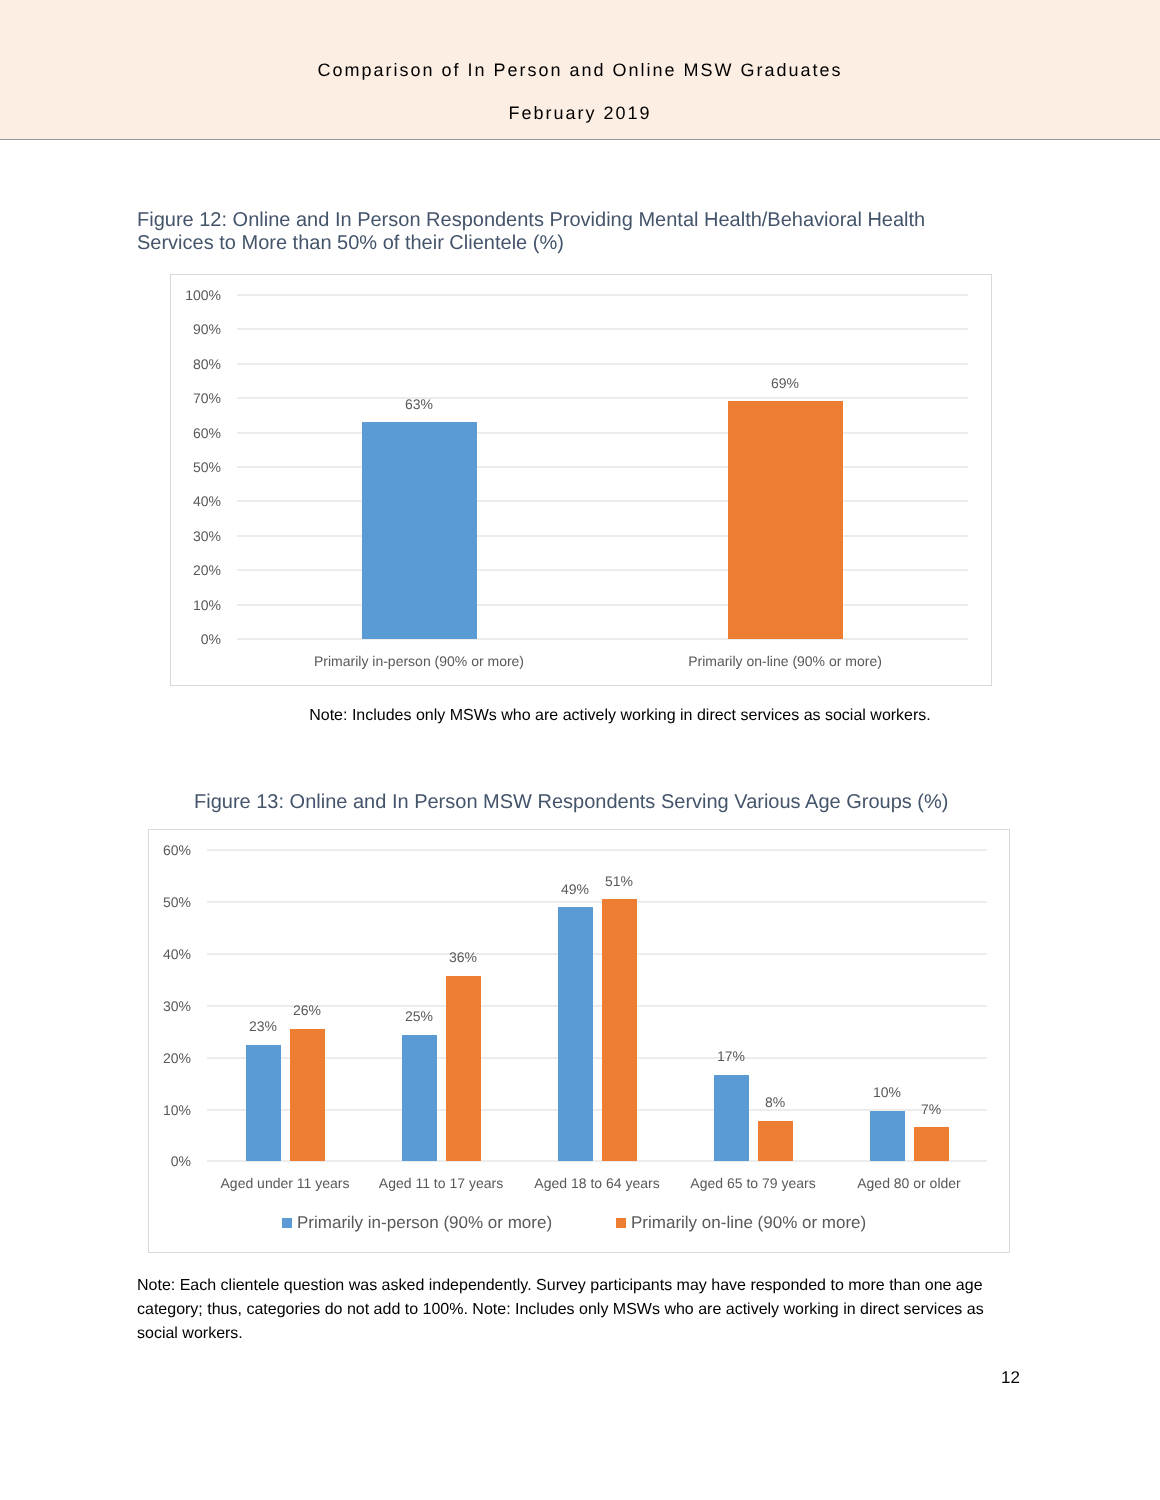Comparison of In Person and Online MSW Graduates
February 2019
Figure 12: Online and In Person Respondents Providing Mental Health/Behavioral Health Services to More than 50% of their Clientele (%)
100%
90%
80%
70%
60%
50%
40%
30%
20%
10%
0%
63%
69%
Primarily in-person (90% or more)
Primarily on-line (90% or more)
Note: Includes only MSWs who are actively working in direct services as social workers.
Figure 13: Online and In Person MSW Respondents Serving Various Age Groups (%)
60%
50%
40%
30%
20%
10%
0%
23%
26%
25%
36%
49%
51%
17%
8%
10%
7%
Aged under 11 years
Aged 11 to 17 years
Aged 18 to 64 years
Aged 65 to 79 years
Aged 80 or older
Primarily in-person (90% or more)
Primarily on-line (90% or more)
Note: Each clientele question was asked independently. Survey participants may have responded to more than one age category; thus, categories do not add to 100%. Note: Includes only MSWs who are actively working in direct services as social workers.
12